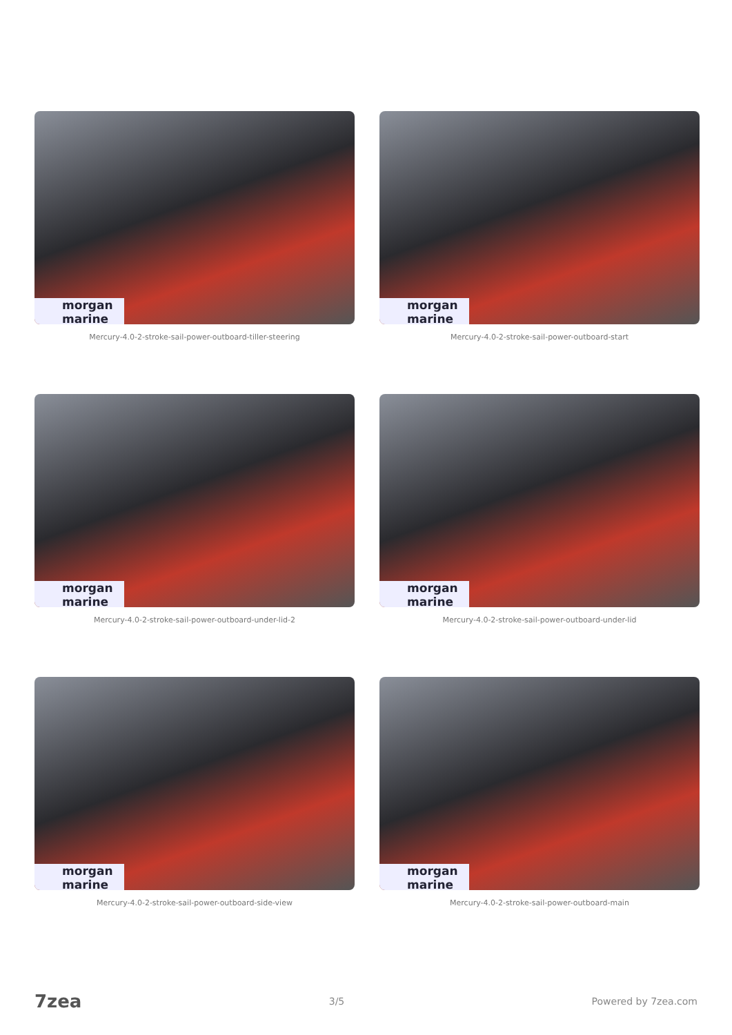morgan marine
Mercury-4.0-2-stroke-sail-power-outboard-tiller-steering
morgan marine
Mercury-4.0-2-stroke-sail-power-outboard-start
morgan marine
Mercury-4.0-2-stroke-sail-power-outboard-under-lid-2
morgan marine
Mercury-4.0-2-stroke-sail-power-outboard-under-lid
morgan marine
Mercury-4.0-2-stroke-sail-power-outboard-side-view
morgan marine
Mercury-4.0-2-stroke-sail-power-outboard-main
7zea 3/5 Powered by 7zea.com